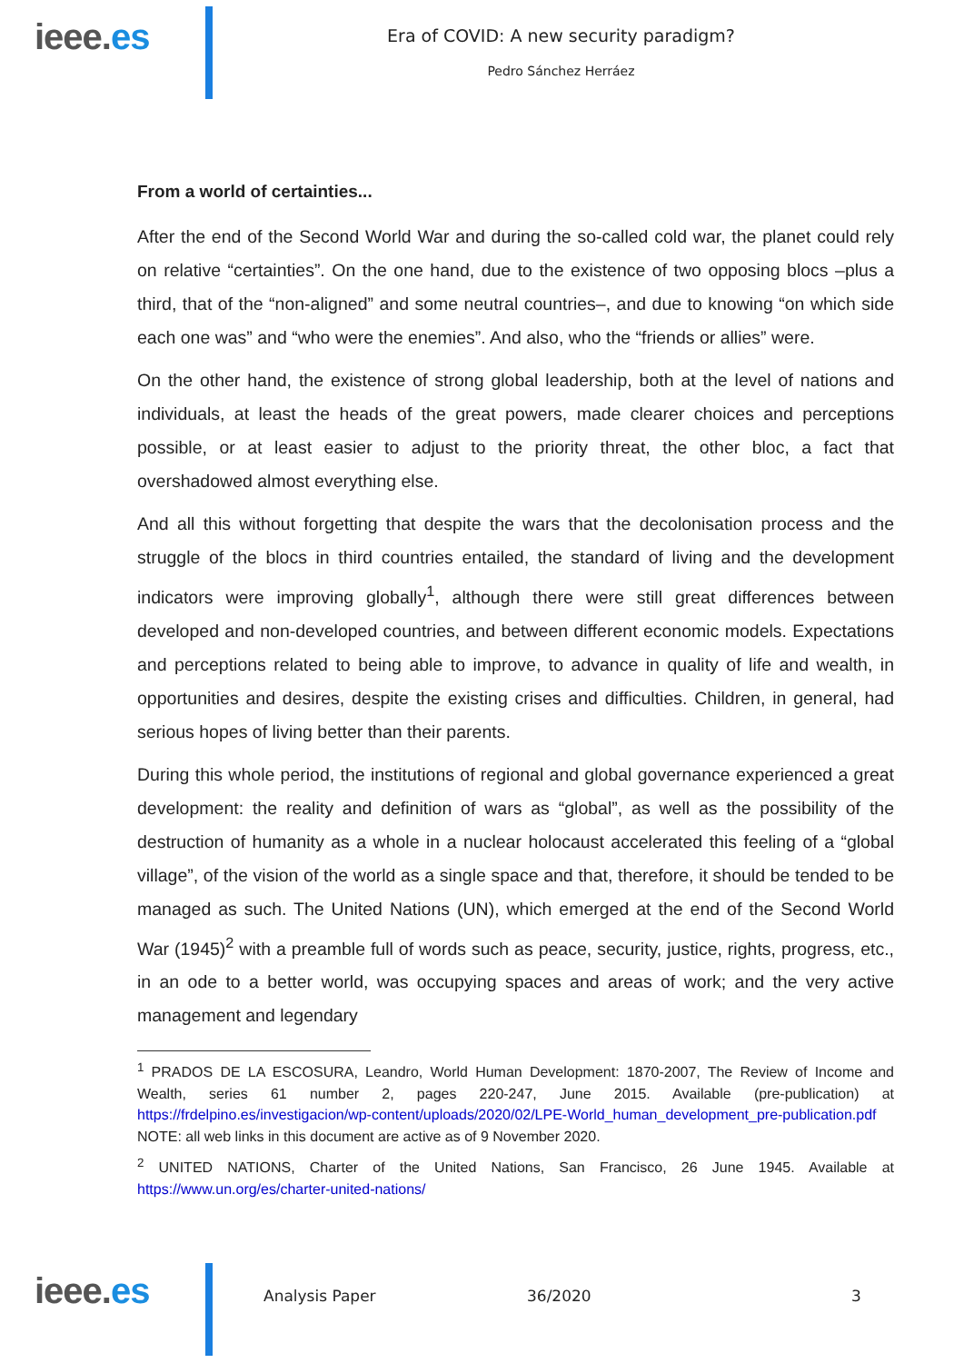ieee.es
Era of COVID: A new security paradigm?
Pedro Sánchez Herráez
From a world of certainties...
After the end of the Second World War and during the so-called cold war, the planet could rely on relative “certainties”. On the one hand, due to the existence of two opposing blocs –plus a third, that of the “non-aligned” and some neutral countries–, and due to knowing “on which side each one was” and “who were the enemies”. And also, who the “friends or allies” were.
On the other hand, the existence of strong global leadership, both at the level of nations and individuals, at least the heads of the great powers, made clearer choices and perceptions possible, or at least easier to adjust to the priority threat, the other bloc, a fact that overshadowed almost everything else.
And all this without forgetting that despite the wars that the decolonisation process and the struggle of the blocs in third countries entailed, the standard of living and the development indicators were improving globally<sup>1</sup>, although there were still great differences between developed and non-developed countries, and between different economic models. Expectations and perceptions related to being able to improve, to advance in quality of life and wealth, in opportunities and desires, despite the existing crises and difficulties. Children, in general, had serious hopes of living better than their parents.
During this whole period, the institutions of regional and global governance experienced a great development: the reality and definition of wars as “global”, as well as the possibility of the destruction of humanity as a whole in a nuclear holocaust accelerated this feeling of a “global village”, of the vision of the world as a single space and that, therefore, it should be tended to be managed as such. The United Nations (UN), which emerged at the end of the Second World War (1945)<sup>2</sup> with a preamble full of words such as peace, security, justice, rights, progress, etc., in an ode to a better world, was occupying spaces and areas of work; and the very active management and legendary
<sup>1</sup> PRADOS DE LA ESCOSURA, Leandro, World Human Development: 1870-2007, The Review of Income and Wealth, series 61 number 2, pages 220-247, June 2015. Available (pre-publication) at https://frdelpino.es/investigacion/wp-content/uploads/2020/02/LPE-World_human_development_pre-publication.pdf NOTE: all web links in this document are active as of 9 November 2020.
<sup>2</sup> UNITED NATIONS, Charter of the United Nations, San Francisco, 26 June 1945. Available at https://www.un.org/es/charter-united-nations/
ieee.es
Analysis Paper 36/2020 3